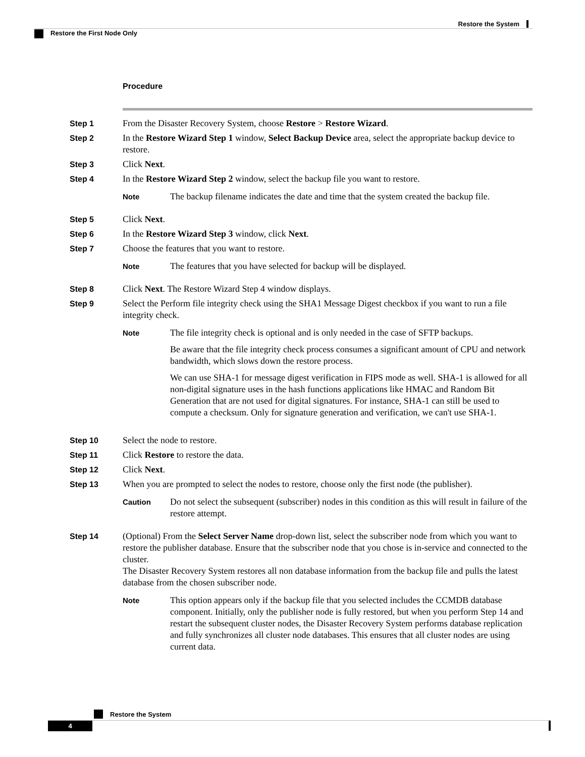Restore the System
Restore the First Node Only
Procedure
Step 1 From the Disaster Recovery System, choose Restore > Restore Wizard.
Step 2 In the Restore Wizard Step 1 window, Select Backup Device area, select the appropriate backup device to restore.
Step 3 Click Next.
Step 4 In the Restore Wizard Step 2 window, select the backup file you want to restore.
Note
The backup filename indicates the date and time that the system created the backup file.
Step 5 Click Next.
Step 6 In the Restore Wizard Step 3 window, click Next.
Step 7 Choose the features that you want to restore.
Note
The features that you have selected for backup will be displayed.
Step 8 Click Next. The Restore Wizard Step 4 window displays.
Step 9 Select the Perform file integrity check using the SHA1 Message Digest checkbox if you want to run a file integrity check.
Note
The file integrity check is optional and is only needed in the case of SFTP backups.
Be aware that the file integrity check process consumes a significant amount of CPU and network bandwidth, which slows down the restore process.
We can use SHA-1 for message digest verification in FIPS mode as well. SHA-1 is allowed for all non-digital signature uses in the hash functions applications like HMAC and Random Bit Generation that are not used for digital signatures. For instance, SHA-1 can still be used to compute a checksum. Only for signature generation and verification, we can't use SHA-1.
Step 10 Select the node to restore.
Step 11 Click Restore to restore the data.
Step 12 Click Next.
Step 13 When you are prompted to select the nodes to restore, choose only the first node (the publisher).
Caution
Do not select the subsequent (subscriber) nodes in this condition as this will result in failure of the restore attempt.
Step 14 (Optional) From the Select Server Name drop-down list, select the subscriber node from which you want to restore the publisher database. Ensure that the subscriber node that you chose is in-service and connected to the cluster.
The Disaster Recovery System restores all non database information from the backup file and pulls the latest database from the chosen subscriber node.
Note
This option appears only if the backup file that you selected includes the CCMDB database component. Initially, only the publisher node is fully restored, but when you perform Step 14 and restart the subsequent cluster nodes, the Disaster Recovery System performs database replication and fully synchronizes all cluster node databases. This ensures that all cluster nodes are using current data.
Restore the System
4